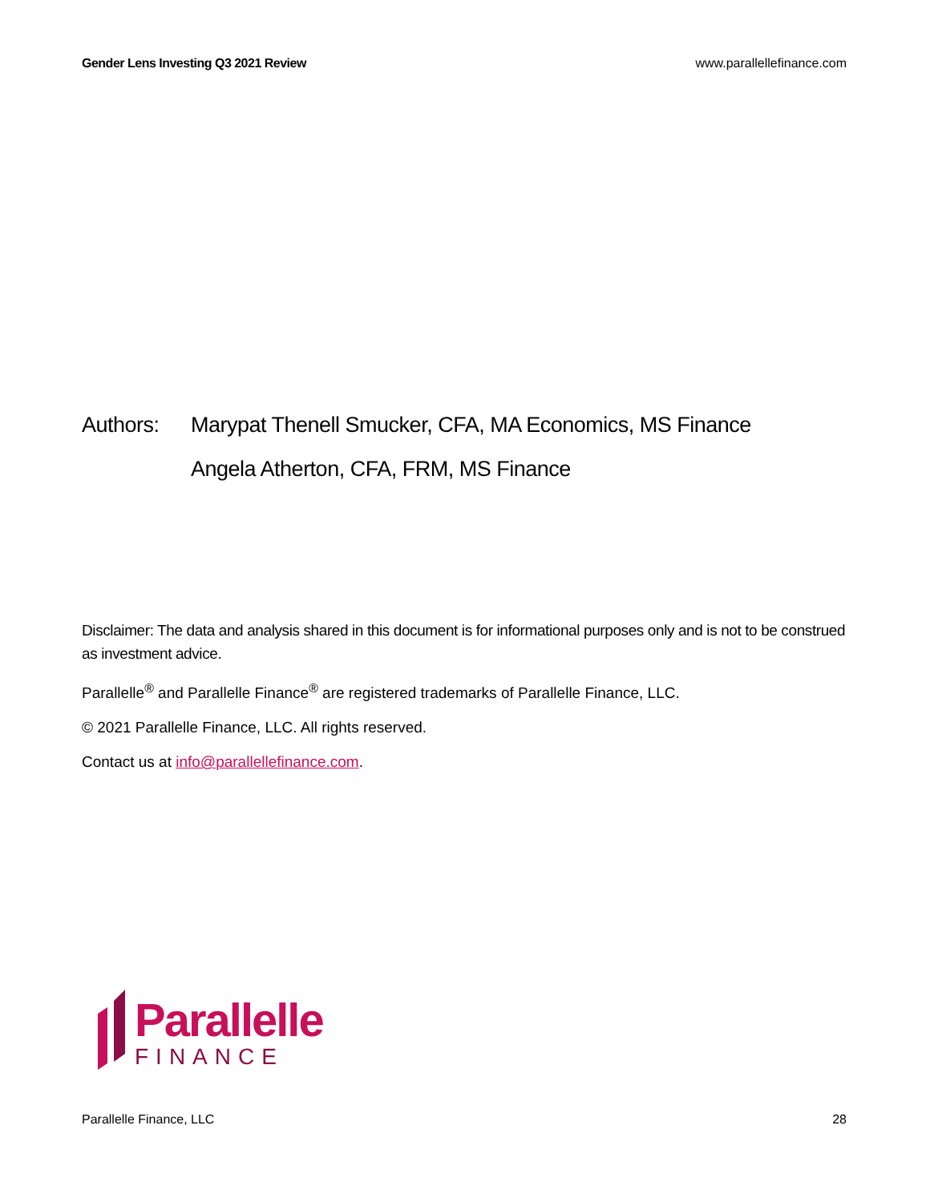Gender Lens Investing Q3 2021 Review www.parallellefinance.com
Authors: Marypat Thenell Smucker, CFA, MA Economics, MS Finance
Angela Atherton, CFA, FRM, MS Finance
Disclaimer: The data and analysis shared in this document is for informational purposes only and is not to be construed as investment advice.
Parallelle<sup>®</sup> and Parallelle Finance<sup>®</sup> are registered trademarks of Parallelle Finance, LLC.
© 2021 Parallelle Finance, LLC. All rights reserved.
Contact us at info@parallellefinance.com.
Parallelle
FINANCE
Parallelle Finance, LLC 28